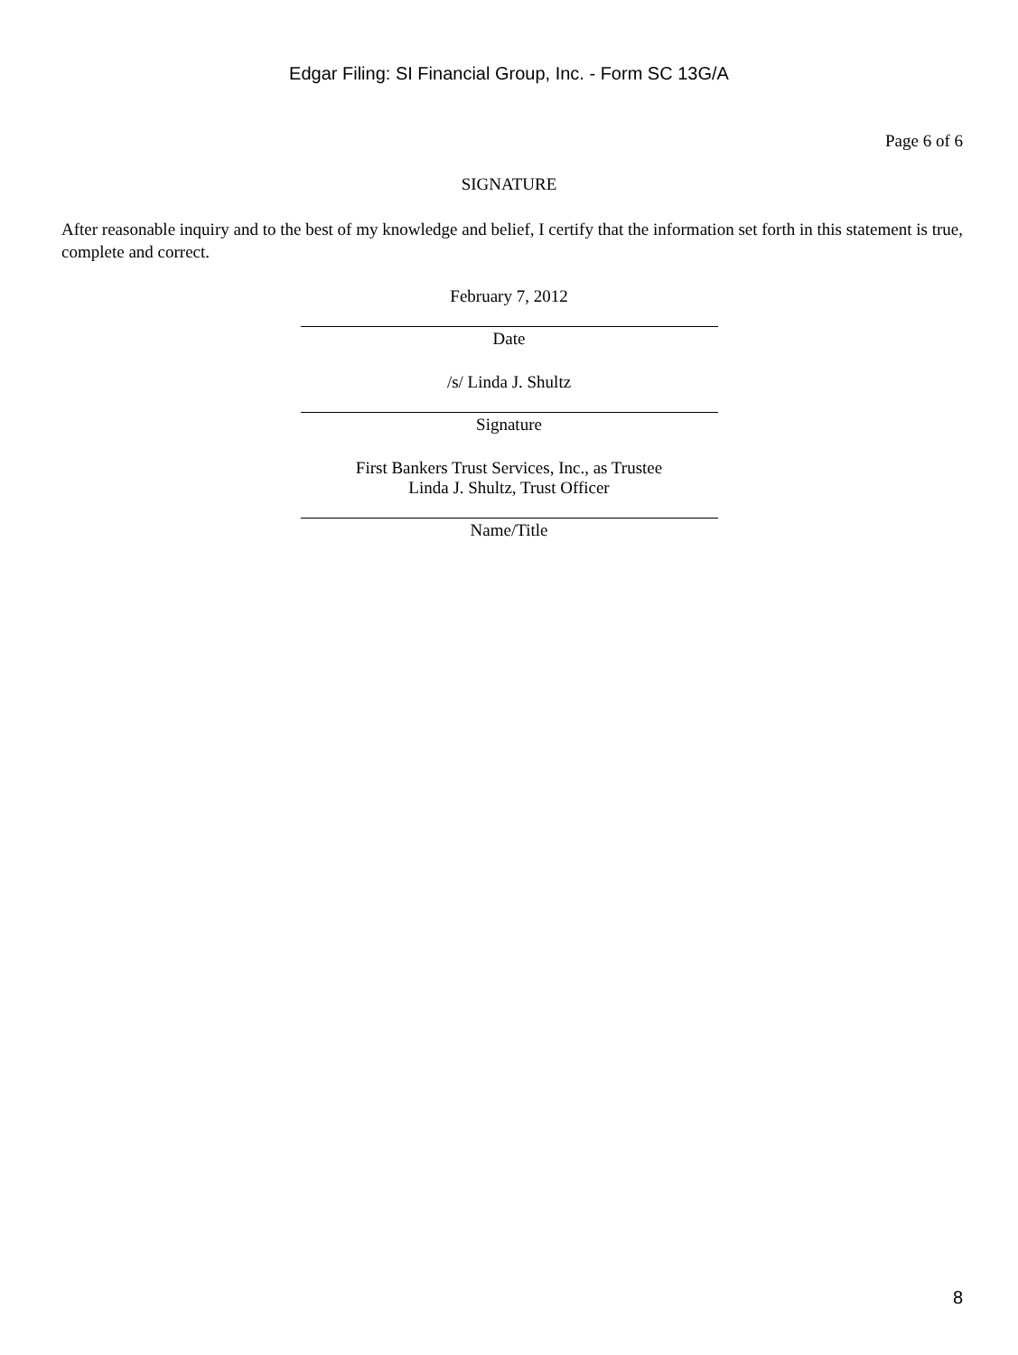Edgar Filing: SI Financial Group, Inc. - Form SC 13G/A
Page 6 of 6
SIGNATURE
After reasonable inquiry and to the best of my knowledge and belief, I certify that the information set forth in this statement is true, complete and correct.
February 7, 2012
Date
/s/ Linda J. Shultz
Signature
First Bankers Trust Services, Inc., as Trustee
Linda J. Shultz, Trust Officer
Name/Title
8